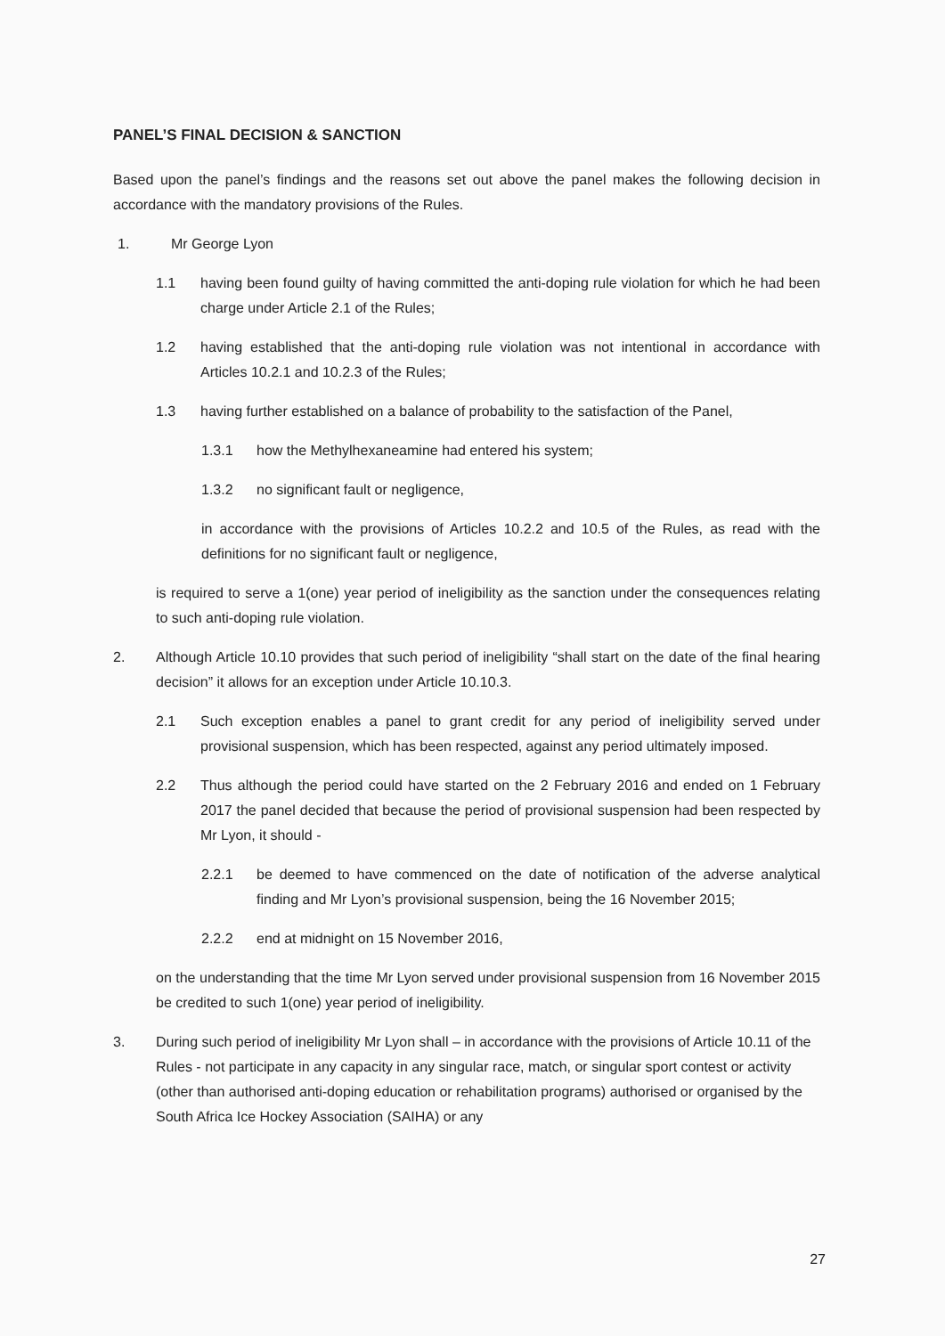PANEL’S FINAL DECISION & SANCTION
Based upon the panel’s findings and the reasons set out above the panel makes the following decision in accordance with the mandatory provisions of the Rules.
1. Mr George Lyon
1.1 having been found guilty of having committed the anti-doping rule violation for which he had been charge under Article 2.1 of the Rules;
1.2 having established that the anti-doping rule violation was not intentional in accordance with Articles 10.2.1 and 10.2.3 of the Rules;
1.3 having further established on a balance of probability to the satisfaction of the Panel,
1.3.1 how the Methylhexaneamine had entered his system;
1.3.2 no significant fault or negligence,
in accordance with the provisions of Articles 10.2.2 and 10.5 of the Rules, as read with the definitions for no significant fault or negligence,
is required to serve a 1(one) year period of ineligibility as the sanction under the consequences relating to such anti-doping rule violation.
2. Although Article 10.10 provides that such period of ineligibility “shall start on the date of the final hearing decision” it allows for an exception under Article 10.10.3.
2.1 Such exception enables a panel to grant credit for any period of ineligibility served under provisional suspension, which has been respected, against any period ultimately imposed.
2.2 Thus although the period could have started on the 2 February 2016 and ended on 1 February 2017 the panel decided that because the period of provisional suspension had been respected by Mr Lyon, it should -
2.2.1 be deemed to have commenced on the date of notification of the adverse analytical finding and Mr Lyon’s provisional suspension, being the 16 November 2015;
2.2.2 end at midnight on 15 November 2016,
on the understanding that the time Mr Lyon served under provisional suspension from 16 November 2015 be credited to such 1(one) year period of ineligibility.
3. During such period of ineligibility Mr Lyon shall – in accordance with the provisions of Article 10.11 of the Rules - not participate in any capacity in any singular race, match, or singular sport contest or activity (other than authorised anti-doping education or rehabilitation programs) authorised or organised by the South Africa Ice Hockey Association (SAIHA) or any
27